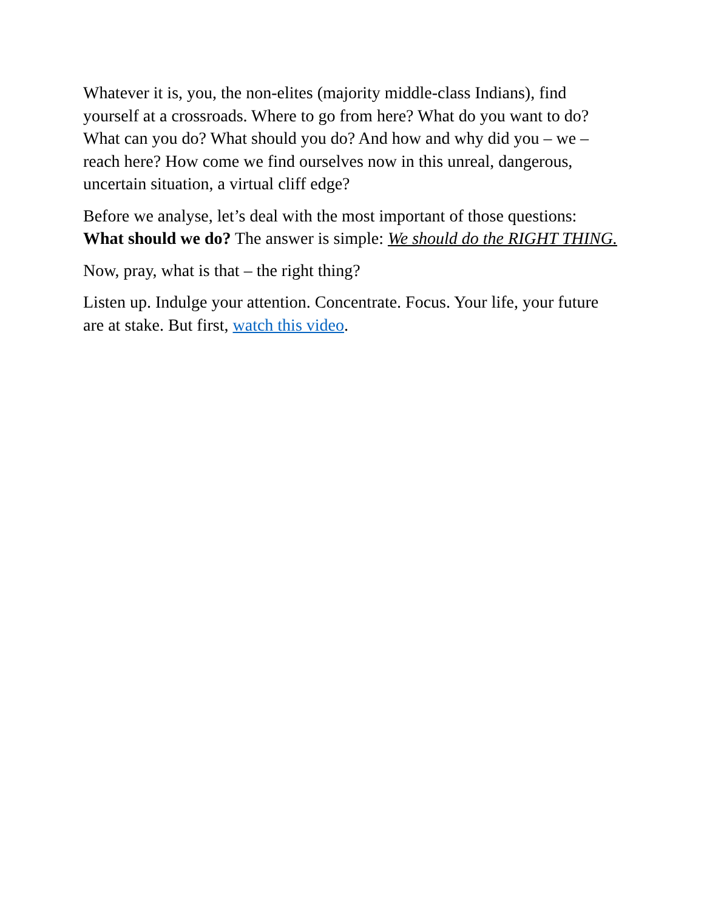Whatever it is, you, the non-elites (majority middle-class Indians), find yourself at a crossroads. Where to go from here? What do you want to do? What can you do? What should you do? And how and why did you – we – reach here? How come we find ourselves now in this unreal, dangerous, uncertain situation, a virtual cliff edge?
Before we analyse, let’s deal with the most important of those questions: What should we do? The answer is simple: We should do the RIGHT THING.
Now, pray, what is that – the right thing?
Listen up. Indulge your attention. Concentrate. Focus. Your life, your future are at stake. But first, watch this video.